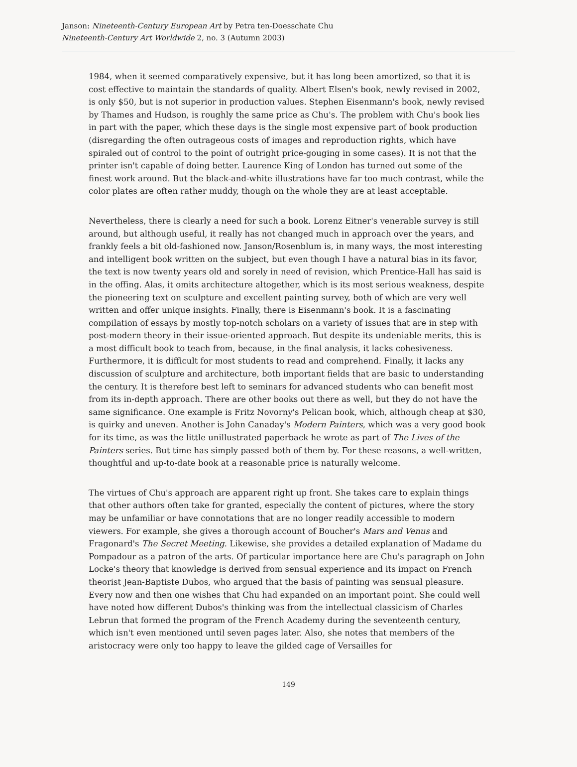Janson: Nineteenth-Century European Art by Petra ten-Doesschate Chu
Nineteenth-Century Art Worldwide 2, no. 3 (Autumn 2003)
1984, when it seemed comparatively expensive, but it has long been amortized, so that it is cost effective to maintain the standards of quality. Albert Elsen's book, newly revised in 2002, is only $50, but is not superior in production values. Stephen Eisenmann's book, newly revised by Thames and Hudson, is roughly the same price as Chu's. The problem with Chu's book lies in part with the paper, which these days is the single most expensive part of book production (disregarding the often outrageous costs of images and reproduction rights, which have spiraled out of control to the point of outright price-gouging in some cases). It is not that the printer isn't capable of doing better. Laurence King of London has turned out some of the finest work around. But the black-and-white illustrations have far too much contrast, while the color plates are often rather muddy, though on the whole they are at least acceptable.
Nevertheless, there is clearly a need for such a book. Lorenz Eitner's venerable survey is still around, but although useful, it really has not changed much in approach over the years, and frankly feels a bit old-fashioned now. Janson/Rosenblum is, in many ways, the most interesting and intelligent book written on the subject, but even though I have a natural bias in its favor, the text is now twenty years old and sorely in need of revision, which Prentice-Hall has said is in the offing. Alas, it omits architecture altogether, which is its most serious weakness, despite the pioneering text on sculpture and excellent painting survey, both of which are very well written and offer unique insights. Finally, there is Eisenmann's book. It is a fascinating compilation of essays by mostly top-notch scholars on a variety of issues that are in step with post-modern theory in their issue-oriented approach. But despite its undeniable merits, this is a most difficult book to teach from, because, in the final analysis, it lacks cohesiveness. Furthermore, it is difficult for most students to read and comprehend. Finally, it lacks any discussion of sculpture and architecture, both important fields that are basic to understanding the century. It is therefore best left to seminars for advanced students who can benefit most from its in-depth approach. There are other books out there as well, but they do not have the same significance. One example is Fritz Novorny's Pelican book, which, although cheap at $30, is quirky and uneven. Another is John Canaday's Modern Painters, which was a very good book for its time, as was the little unillustrated paperback he wrote as part of The Lives of the Painters series. But time has simply passed both of them by. For these reasons, a well-written, thoughtful and up-to-date book at a reasonable price is naturally welcome.
The virtues of Chu's approach are apparent right up front. She takes care to explain things that other authors often take for granted, especially the content of pictures, where the story may be unfamiliar or have connotations that are no longer readily accessible to modern viewers. For example, she gives a thorough account of Boucher's Mars and Venus and Fragonard's The Secret Meeting. Likewise, she provides a detailed explanation of Madame du Pompadour as a patron of the arts. Of particular importance here are Chu's paragraph on John Locke's theory that knowledge is derived from sensual experience and its impact on French theorist Jean-Baptiste Dubos, who argued that the basis of painting was sensual pleasure. Every now and then one wishes that Chu had expanded on an important point. She could well have noted how different Dubos's thinking was from the intellectual classicism of Charles Lebrun that formed the program of the French Academy during the seventeenth century, which isn't even mentioned until seven pages later. Also, she notes that members of the aristocracy were only too happy to leave the gilded cage of Versailles for
149